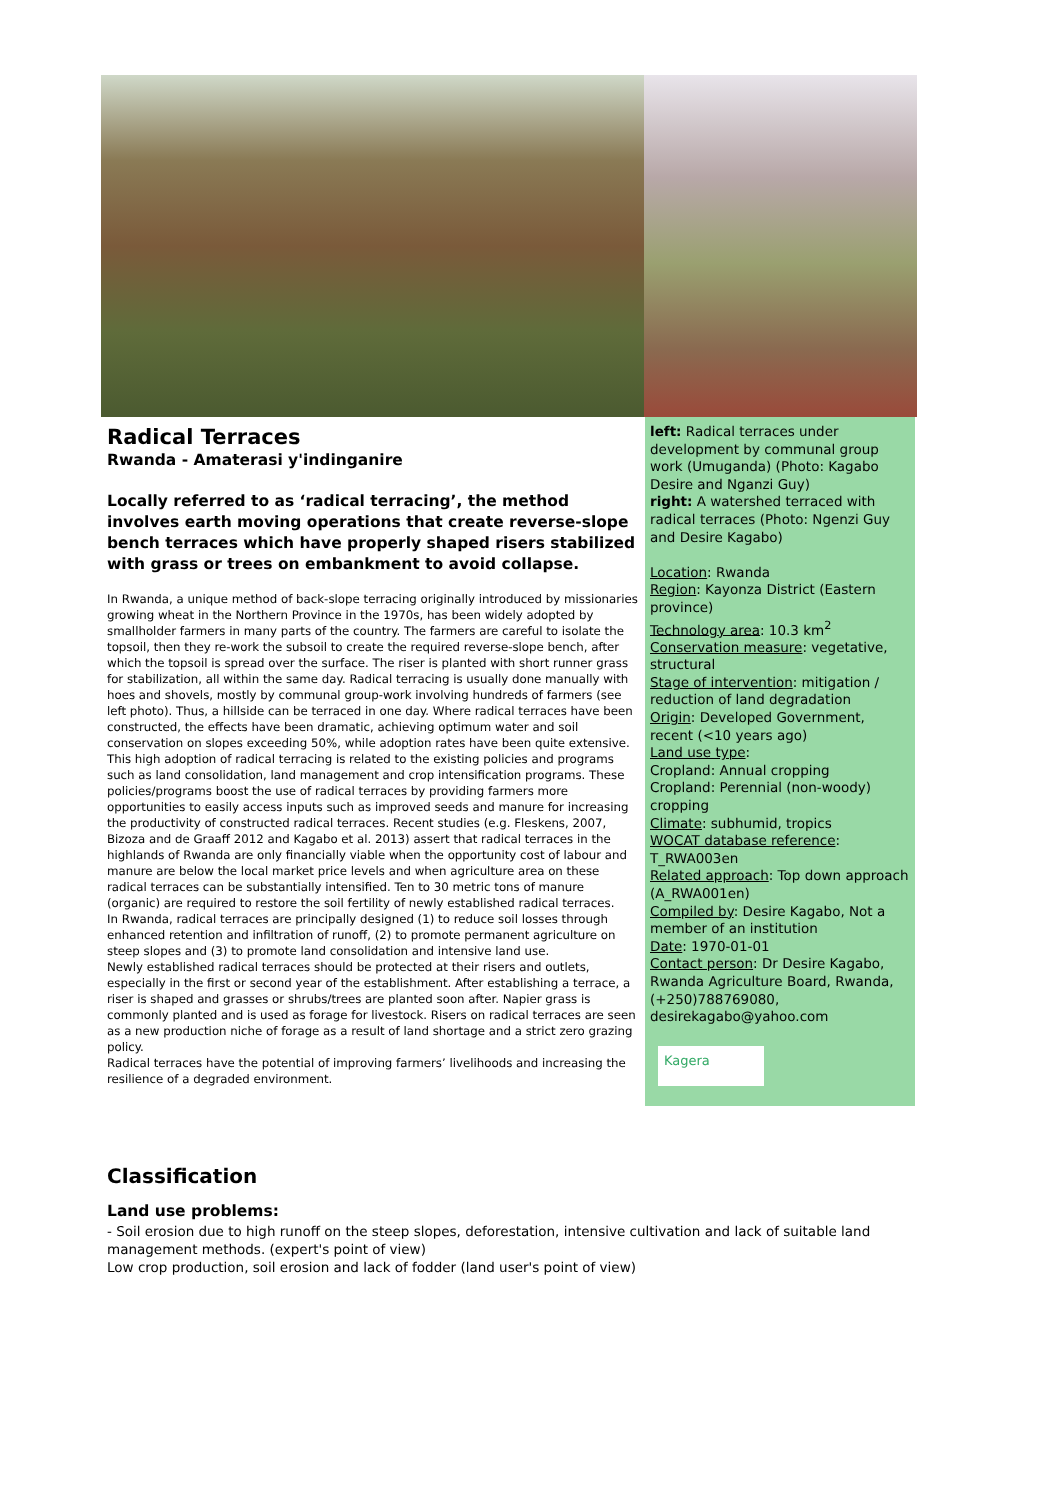Radical Terraces
Rwanda - Amaterasi y'indinganire
Locally referred to as ‘radical terracing’, the method involves earth moving operations that create reverse-slope bench terraces which have properly shaped risers stabilized with grass or trees on embankment to avoid collapse.
In Rwanda, a unique method of back-slope terracing originally introduced by missionaries growing wheat in the Northern Province in the 1970s, has been widely adopted by smallholder farmers in many parts of the country. The farmers are careful to isolate the topsoil, then they re-work the subsoil to create the required reverse-slope bench, after which the topsoil is spread over the surface. The riser is planted with short runner grass for stabilization, all within the same day. Radical terracing is usually done manually with hoes and shovels, mostly by communal group-work involving hundreds of farmers (see left photo). Thus, a hillside can be terraced in one day. Where radical terraces have been constructed, the effects have been dramatic, achieving optimum water and soil conservation on slopes exceeding 50%, while adoption rates have been quite extensive. This high adoption of radical terracing is related to the existing policies and programs such as land consolidation, land management and crop intensification programs. These policies/programs boost the use of radical terraces by providing farmers more opportunities to easily access inputs such as improved seeds and manure for increasing the productivity of constructed radical terraces. Recent studies (e.g. Fleskens, 2007, Bizoza and de Graaff 2012 and Kagabo et al. 2013) assert that radical terraces in the highlands of Rwanda are only financially viable when the opportunity cost of labour and manure are below the local market price levels and when agriculture area on these radical terraces can be substantially intensified. Ten to 30 metric tons of manure (organic) are required to restore the soil fertility of newly established radical terraces.
In Rwanda, radical terraces are principally designed (1) to reduce soil losses through enhanced retention and infiltration of runoff, (2) to promote permanent agriculture on steep slopes and (3) to promote land consolidation and intensive land use.
Newly established radical terraces should be protected at their risers and outlets, especially in the first or second year of the establishment. After establishing a terrace, a riser is shaped and grasses or shrubs/trees are planted soon after. Napier grass is commonly planted and is used as forage for livestock. Risers on radical terraces are seen as a new production niche of forage as a result of land shortage and a strict zero grazing policy.
Radical terraces have the potential of improving farmers’ livelihoods and increasing the resilience of a degraded environment.
left: Radical terraces under development by communal group work (Umuganda) (Photo: Kagabo Desire and Nganzi Guy)
right: A watershed terraced with radical terraces (Photo: Ngenzi Guy and Desire Kagabo)
Location: Rwanda
Region: Kayonza District (Eastern province)
Technology area: 10.3 km<sup>2</sup>
Conservation measure: vegetative, structural
Stage of intervention: mitigation / reduction of land degradation
Origin: Developed Government, recent (<10 years ago)
Land use type:
Cropland: Annual cropping
Cropland: Perennial (non-woody) cropping
Climate: subhumid, tropics
WOCAT database reference: T_RWA003en
Related approach: Top down approach (A_RWA001en)
Compiled by: Desire Kagabo, Not a member of an institution
Date: 1970-01-01
Contact person: Dr Desire Kagabo, Rwanda Agriculture Board, Rwanda, (+250)788769080, desirekagabo@yahoo.com
Kagera
Classification
Land use problems:
- Soil erosion due to high runoff on the steep slopes, deforestation, intensive cultivation and lack of suitable land management methods. (expert's point of view)
Low crop production, soil erosion and lack of fodder (land user's point of view)